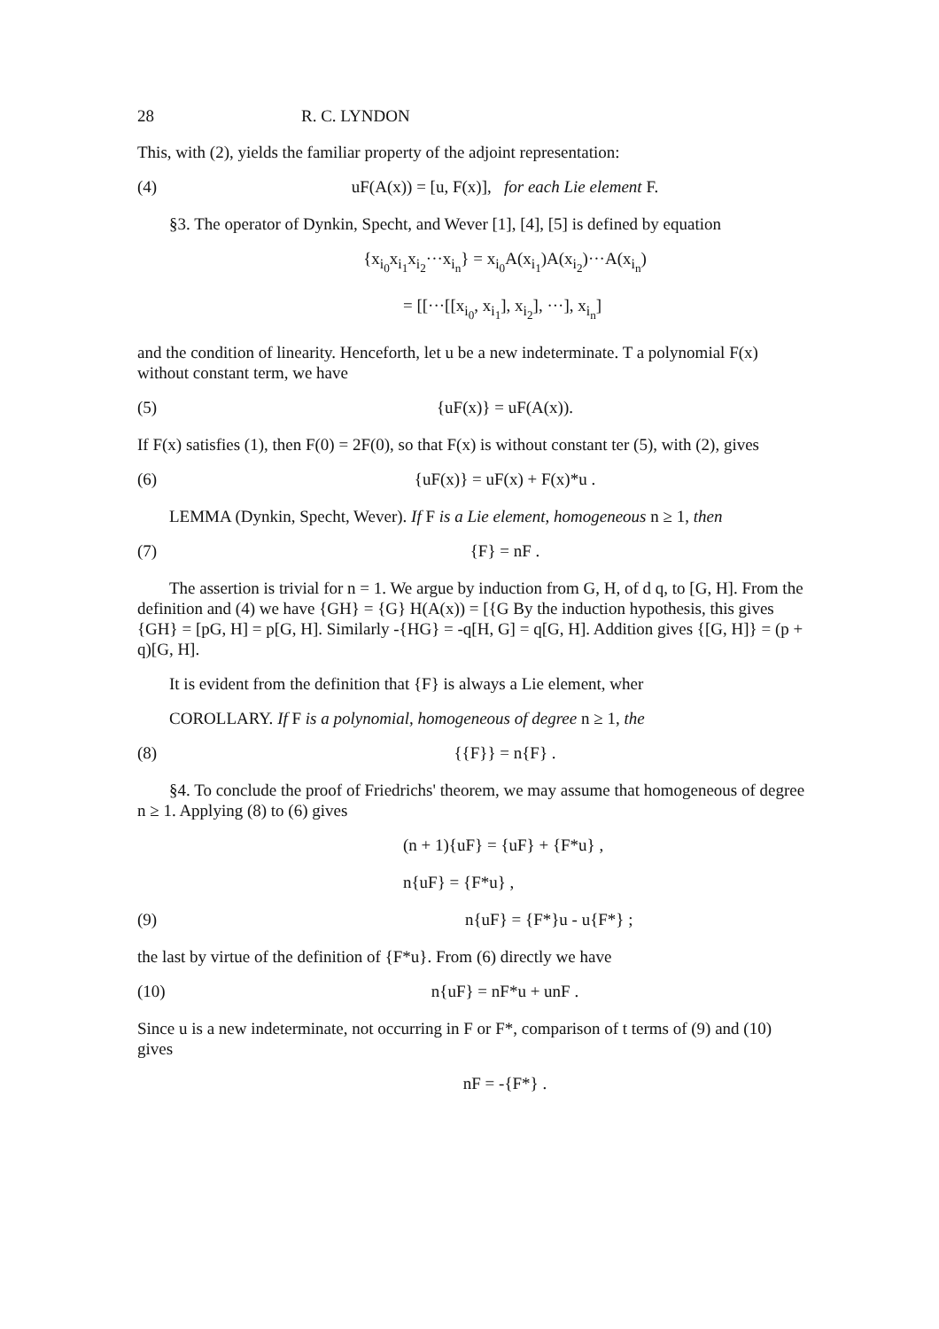28 R. C. LYNDON
This, with (2), yields the familiar property of the adjoint representation:
(4) uF(A(x)) = [u, F(x)], for each Lie element F.
§3. The operator of Dynkin, Specht, and Wever [1], [4], [5] is defined by equation
{x<sub>i<sub>0</sub></sub>x<sub>i<sub>1</sub></sub>x<sub>i<sub>2</sub></sub>···x<sub>i<sub>n</sub></sub>} = x<sub>i<sub>0</sub></sub>A(x<sub>i<sub>1</sub></sub>)A(x<sub>i<sub>2</sub></sub>)···A(x<sub>i<sub>n</sub></sub>)
= [[···[[x<sub>i<sub>0</sub></sub>, x<sub>i<sub>1</sub></sub>], x<sub>i<sub>2</sub></sub>], ···], x<sub>i<sub>n</sub></sub>]
and the condition of linearity. Henceforth, let u be a new indeterminate. T a polynomial F(x) without constant term, we have
(5) {uF(x)} = uF(A(x)).
If F(x) satisfies (1), then F(0) = 2F(0), so that F(x) is without constant ter (5), with (2), gives
(6) {uF(x)} = uF(x) + F(x)*u .
LEMMA (Dynkin, Specht, Wever). If F is a Lie element, homogeneous n ≥ 1, then
(7) {F} = nF .
The assertion is trivial for n = 1. We argue by induction from G, H, of d q, to [G, H]. From the definition and (4) we have {GH} = {G} H(A(x)) = [{G By the induction hypothesis, this gives {GH} = [pG, H] = p[G, H]. Similarly -{HG} = -q[H, G] = q[G, H]. Addition gives {[G, H]} = (p + q)[G, H].
It is evident from the definition that {F} is always a Lie element, wher
COROLLARY. If F is a polynomial, homogeneous of degree n ≥ 1, the
(8) {{F}} = n{F} .
§4. To conclude the proof of Friedrichs' theorem, we may assume that homogeneous of degree n ≥ 1. Applying (8) to (6) gives
(n + 1){uF} = {uF} + {F*u} ,
n{uF} = {F*u} ,
(9) n{uF} = {F*}u - u{F*} ;
the last by virtue of the definition of {F*u}. From (6) directly we have
(10) n{uF} = nF*u + unF .
Since u is a new indeterminate, not occurring in F or F*, comparison of t terms of (9) and (10) gives
nF = -{F*} .